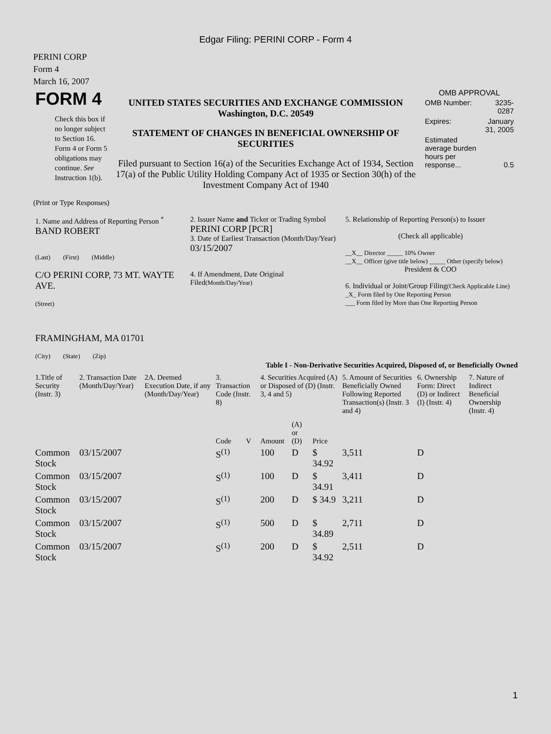Edgar Filing: PERINI CORP - Form 4
PERINI CORP
Form 4
March 16, 2007
| FORM 4 Check this box if no longer subject to Section 16. Form 4 or Form 5 obligations may continue. See Instruction 1(b). | UNITED STATES SECURITIES AND EXCHANGE COMMISSION Washington, D.C. 20549 STATEMENT OF CHANGES IN BENEFICIAL OWNERSHIP OF SECURITIES Filed pursuant to Section 16(a) of the Securities Exchange Act of 1934, Section 17(a) of the Public Utility Holding Company Act of 1935 or Section 30(h) of the Investment Company Act of 1940 | OMB APPROVAL / OMB Number: / 3235-0287 / / Expires: / January 31, 2005 / / Estimated average burden hours per response... / 0.5 / |
(Print or Type Responses)
| 1. Name and Address of Reporting Person <sup>*</sup> BAND ROBERT (Last) (First) (Middle) C/O PERINI CORP, 73 MT. WAYTE AVE. (Street) FRAMINGHAM, MA 01701 (City) (State) (Zip) | 2. Issuer Name and Ticker or Trading Symbol PERINI CORP [PCR] 3. Date of Earliest Transaction (Month/Day/Year) 03/15/2007 4. If Amendment, Date Original Filed (Month/Day/Year) | 5. Relationship of Reporting Person(s) to Issuer (Check all applicable) __X__ Director _____ 10% Owner __X__ Officer (give title below) _____ Other (specify below) President & COO 6. Individual or Joint/Group Filing (Check Applicable Line) _X_ Form filed by One Reporting Person ___ Form filed by More than One Reporting Person |
Table I - Non-Derivative Securities Acquired, Disposed of, or Beneficially Owned
| 1.Title of Security (Instr. 3) | 2. Transaction Date (Month/Day/Year) | 2A. Deemed Execution Date, if any (Month/Day/Year) | 3. Transaction Code (Instr. 8) | | 4. Securities Acquired (A) or Disposed of (D) (Instr. 3, 4 and 5) | | | 5. Amount of Securities Beneficially Owned Following Reported Transaction(s) (Instr. 3 and 4) | 6. Ownership Form: Direct (D) or Indirect (I) (Instr. 4) | 7. Nature of Indirect Beneficial Ownership (Instr. 4) |
| --- | --- | --- | --- | --- | --- | --- | --- | --- | --- | --- |
| | | | Code | V | Amount | (A) or (D) | Price | | | |
| Common Stock | 03/15/2007 | | S<sup>(1)</sup> | | 100 | D | $ 34.92 | 3,511 | D | |
| Common Stock | 03/15/2007 | | S<sup>(1)</sup> | | 100 | D | $ 34.91 | 3,411 | D | |
| Common Stock | 03/15/2007 | | S<sup>(1)</sup> | | 200 | D | $ 34.9 | 3,211 | D | |
| Common Stock | 03/15/2007 | | S<sup>(1)</sup> | | 500 | D | $ 34.89 | 2,711 | D | |
| Common Stock | 03/15/2007 | | S<sup>(1)</sup> | | 200 | D | $ 34.92 | 2,511 | D | |
1